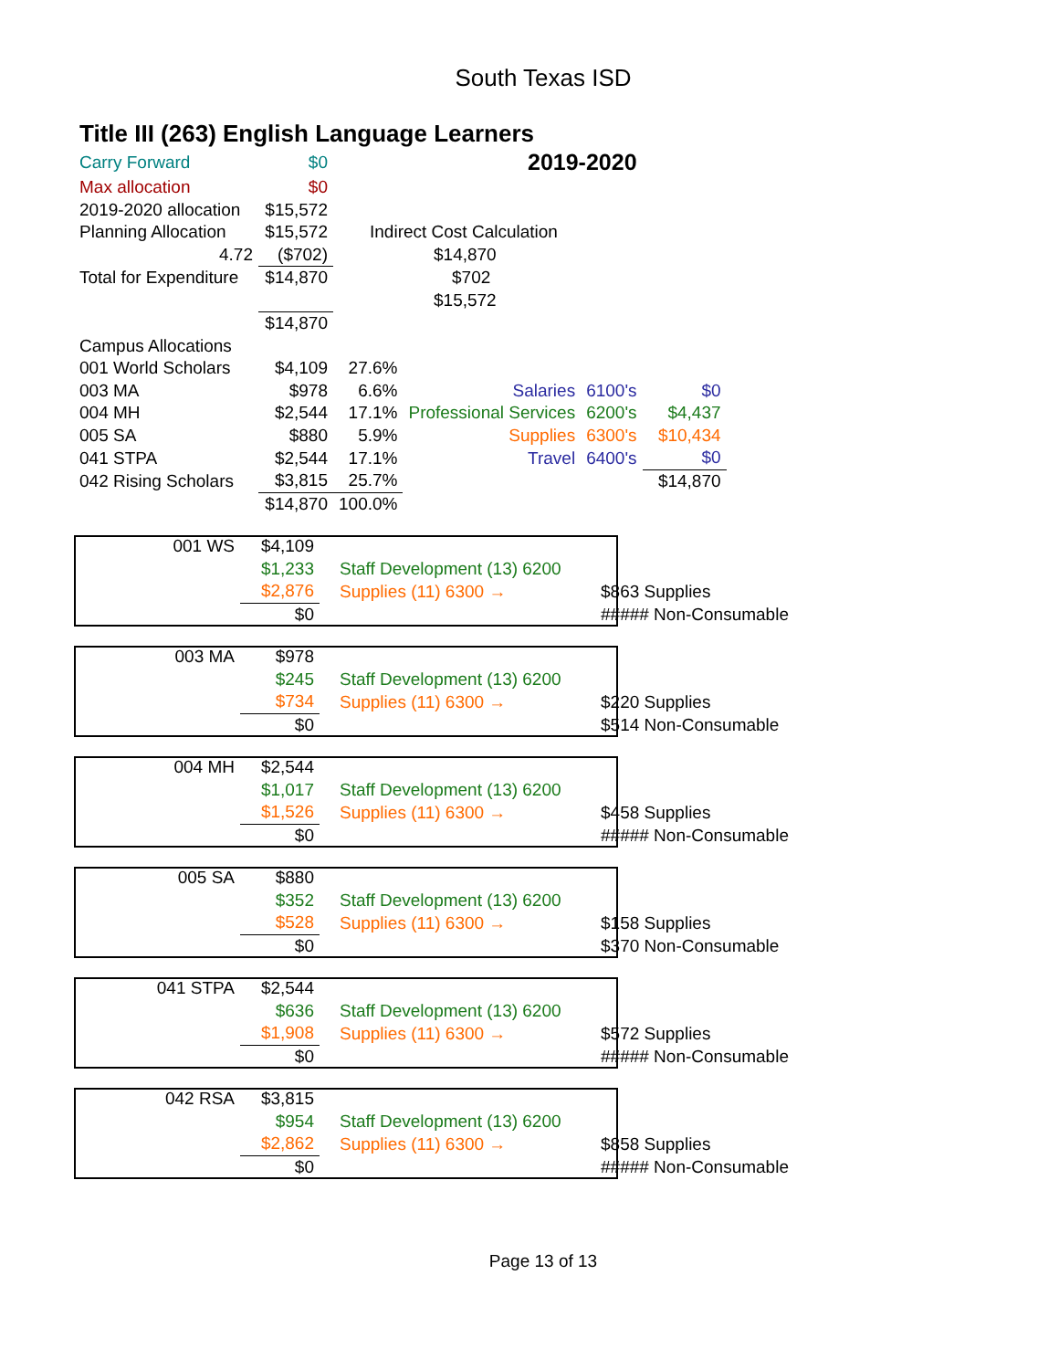South Texas ISD
Title III (263) English Language Learners
| Carry Forward | $0 | 2019-2020 | | | |
| Max allocation | $0 | | | | |
| 2019-2020 allocation | $15,572 | | | | |
| Planning Allocation | $15,572 | Indirect Cost Calculation | | | |
| 4.72 | ($702) | $14,870 | | | |
| Total for Expenditure | $14,870 | $702 | | | |
| | | $15,572 | | | |
| | $14,870 | | | | |
| Campus Allocations | | | | | |
| 001 World Scholars | $4,109 | 27.6% | | | |
| 003 MA | $978 | 6.6% | Salaries | 6100's | $0 |
| 004 MH | $2,544 | 17.1% | Professional Services | 6200's | $4,437 |
| 005 SA | $880 | 5.9% | Supplies | 6300's | $10,434 |
| 041 STPA | $2,544 | 17.1% | Travel | 6400's | $0 |
| 042 Rising Scholars | $3,815 | 25.7% | | | $14,870 |
| | $14,870 | 100.0% | | | |
| 001 WS | $4,109 | | |
| | $1,233 | Staff Development (13) 6200 | |
| | $2,876 | Supplies (11) 6300 → | $863 Supplies |
| | $0 | | ##### Non-Consumable |
| 003 MA | $978 | | |
| | $245 | Staff Development (13) 6200 | |
| | $734 | Supplies (11) 6300 → | $220 Supplies |
| | $0 | | $514 Non-Consumable |
| 004 MH | $2,544 | | |
| | $1,017 | Staff Development (13) 6200 | |
| | $1,526 | Supplies (11) 6300 → | $458 Supplies |
| | $0 | | ##### Non-Consumable |
| 005 SA | $880 | | |
| | $352 | Staff Development (13) 6200 | |
| | $528 | Supplies (11) 6300 → | $158 Supplies |
| | $0 | | $370 Non-Consumable |
| 041 STPA | $2,544 | | |
| | $636 | Staff Development (13) 6200 | |
| | $1,908 | Supplies (11) 6300 → | $572 Supplies |
| | $0 | | ##### Non-Consumable |
| 042 RSA | $3,815 | | |
| | $954 | Staff Development (13) 6200 | |
| | $2,862 | Supplies (11) 6300 → | $858 Supplies |
| | $0 | | ##### Non-Consumable |
Page 13 of 13